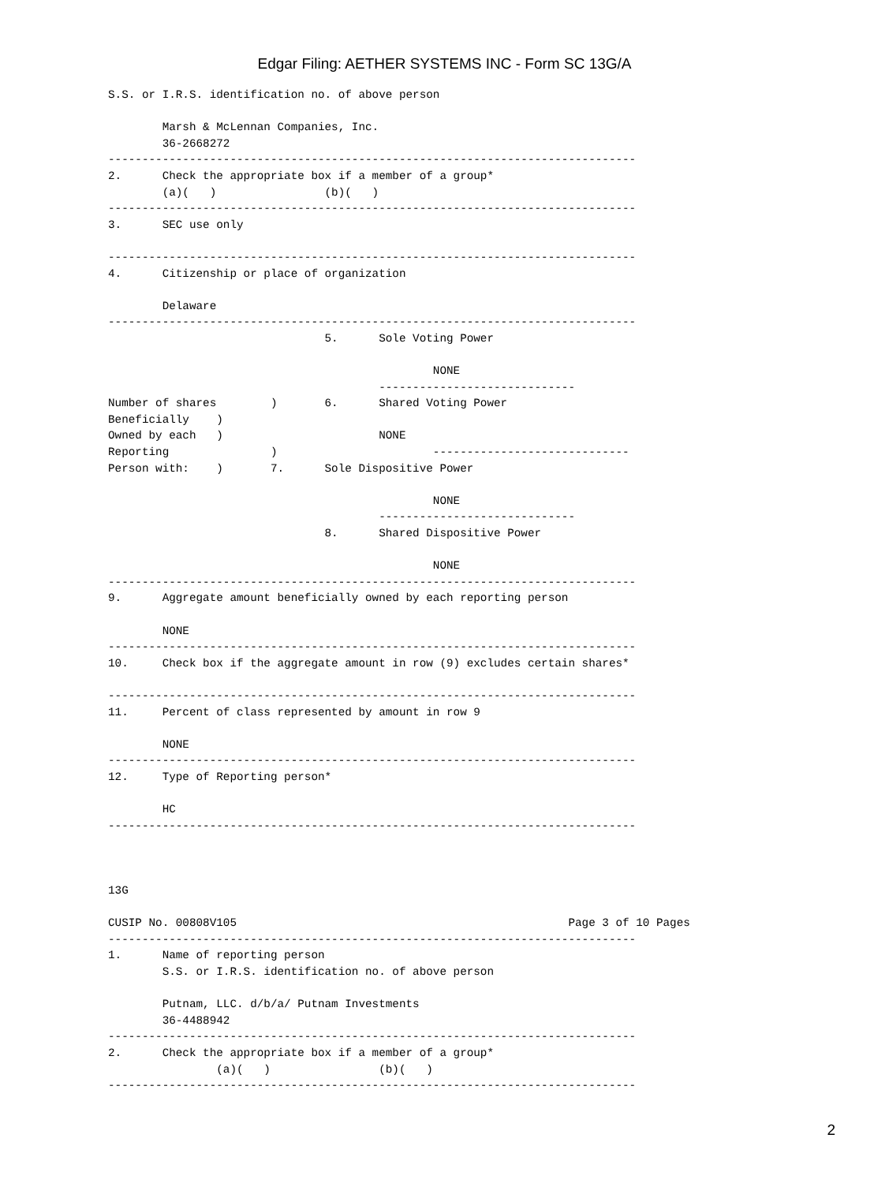Edgar Filing: AETHER SYSTEMS INC - Form SC 13G/A
S.S. or I.R.S. identification no. of above person

        Marsh & McLennan Companies, Inc.
        36-2668272
------------------------------------------------------------------------------
2.      Check the appropriate box if a member of a group*
        (a)(   )                (b)(   )
------------------------------------------------------------------------------
3.      SEC use only

------------------------------------------------------------------------------
4.      Citizenship or place of organization

        Delaware
------------------------------------------------------------------------------
                                5.      Sole Voting Power

                                                NONE
                                        -----------------------------
Number of shares        )       6.      Shared Voting Power
Beneficially    )
Owned by each   )                       NONE
Reporting               )                       -----------------------------
Person with:    )       7.      Sole Dispositive Power

                                                NONE
                                        -----------------------------
                                8.      Shared Dispositive Power

                                                NONE
------------------------------------------------------------------------------
9.      Aggregate amount beneficially owned by each reporting person

        NONE
------------------------------------------------------------------------------
10.     Check box if the aggregate amount in row (9) excludes certain shares*

------------------------------------------------------------------------------
11.     Percent of class represented by amount in row 9

        NONE
------------------------------------------------------------------------------
12.     Type of Reporting person*

        HC
------------------------------------------------------------------------------



13G

CUSIP No. 00808V105                                                 Page 3 of 10 Pages
------------------------------------------------------------------------------
1.      Name of reporting person
        S.S. or I.R.S. identification no. of above person

        Putnam, LLC. d/b/a/ Putnam Investments
        36-4488942
------------------------------------------------------------------------------
2.      Check the appropriate box if a member of a group*
                (a)(   )                (b)(   )
------------------------------------------------------------------------------
2